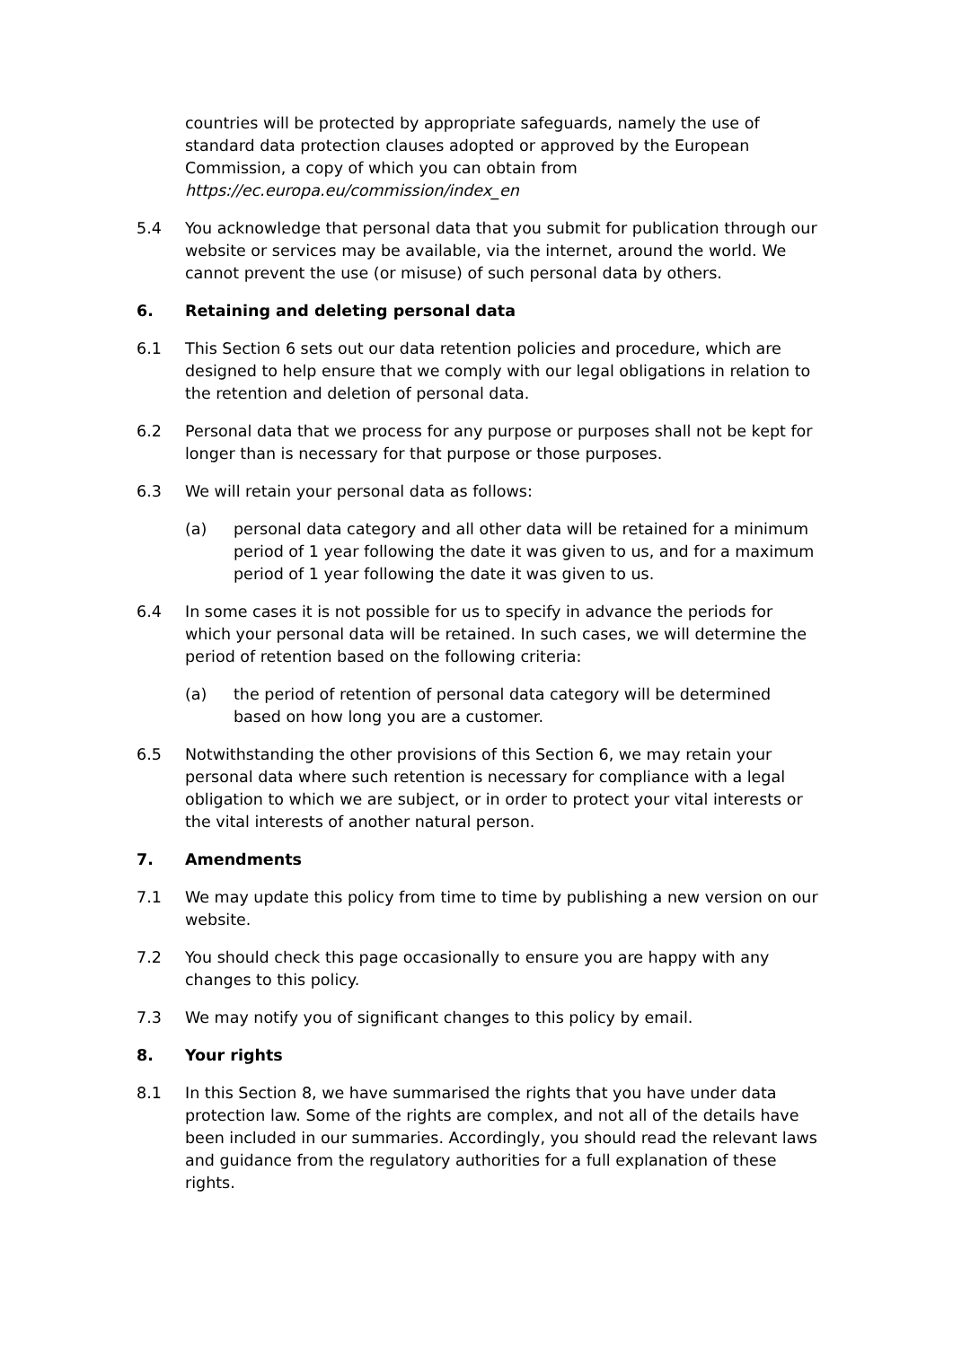countries will be protected by appropriate safeguards, namely the use of standard data protection clauses adopted or approved by the European Commission, a copy of which you can obtain from https://ec.europa.eu/commission/index_en
5.4 You acknowledge that personal data that you submit for publication through our website or services may be available, via the internet, around the world. We cannot prevent the use (or misuse) of such personal data by others.
6. Retaining and deleting personal data
6.1 This Section 6 sets out our data retention policies and procedure, which are designed to help ensure that we comply with our legal obligations in relation to the retention and deletion of personal data.
6.2 Personal data that we process for any purpose or purposes shall not be kept for longer than is necessary for that purpose or those purposes.
6.3 We will retain your personal data as follows:
(a) personal data category and all other data will be retained for a minimum period of 1 year following the date it was given to us, and for a maximum period of 1 year following the date it was given to us.
6.4 In some cases it is not possible for us to specify in advance the periods for which your personal data will be retained. In such cases, we will determine the period of retention based on the following criteria:
(a) the period of retention of personal data category will be determined based on how long you are a customer.
6.5 Notwithstanding the other provisions of this Section 6, we may retain your personal data where such retention is necessary for compliance with a legal obligation to which we are subject, or in order to protect your vital interests or the vital interests of another natural person.
7. Amendments
7.1 We may update this policy from time to time by publishing a new version on our website.
7.2 You should check this page occasionally to ensure you are happy with any changes to this policy.
7.3 We may notify you of significant changes to this policy by email.
8. Your rights
8.1 In this Section 8, we have summarised the rights that you have under data protection law. Some of the rights are complex, and not all of the details have been included in our summaries. Accordingly, you should read the relevant laws and guidance from the regulatory authorities for a full explanation of these rights.